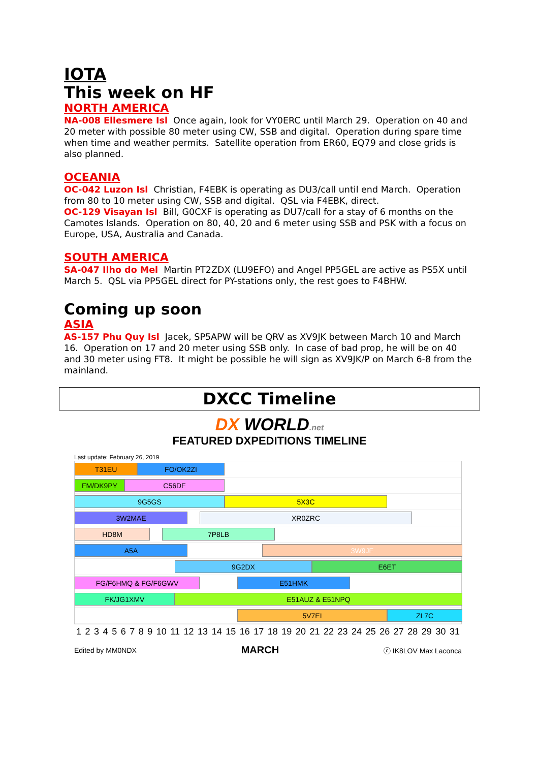IOTA
This week on HF
NORTH AMERICA
NA-008 Ellesmere Isl Once again, look for VY0ERC until March 29. Operation on 40 and 20 meter with possible 80 meter using CW, SSB and digital. Operation during spare time when time and weather permits. Satellite operation from ER60, EQ79 and close grids is also planned.
OCEANIA
OC-042 Luzon Isl Christian, F4EBK is operating as DU3/call until end March. Operation from 80 to 10 meter using CW, SSB and digital. QSL via F4EBK, direct.
OC-129 Visayan Isl Bill, G0CXF is operating as DU7/call for a stay of 6 months on the Camotes Islands. Operation on 80, 40, 20 and 6 meter using SSB and PSK with a focus on Europe, USA, Australia and Canada.
SOUTH AMERICA
SA-047 Ilho do Mel Martin PT2ZDX (LU9EFO) and Angel PP5GEL are active as PS5X until March 5. QSL via PP5GEL direct for PY-stations only, the rest goes to F4BHW.
Coming up soon
ASIA
AS-157 Phu Quy Isl Jacek, SP5APW will be QRV as XV9JK between March 10 and March 16. Operation on 17 and 20 meter using SSB only. In case of bad prop, he will be on 40 and 30 meter using FT8. It might be possible he will sign as XV9JK/P on March 6-8 from the mainland.
DXCC Timeline
DX WORLD.net
FEATURED DXPEDITIONS TIMELINE
Last update: February 26, 2019
T31EU FO/OK2ZI
FM/DK9PY C56DF
9G5GS 5X3C
3W2MAE XR0ZRC
HD8M 7P8LB
A5A 3W9JF
9G2DX E6ET
FG/F6HMQ & FG/F6GWV E51HMK
FK/JG1XMV E51AUZ & E51NPQ
5V7EI ZL7C
1 2 3 4 5 6 7 8 9 10 11 12 13 14 15 16 17 18 19 20 21 22 23 24 25 26 27 28 29 30 31
Edited by MM0NDX MARCH ⓒ IK8LOV Max Laconca